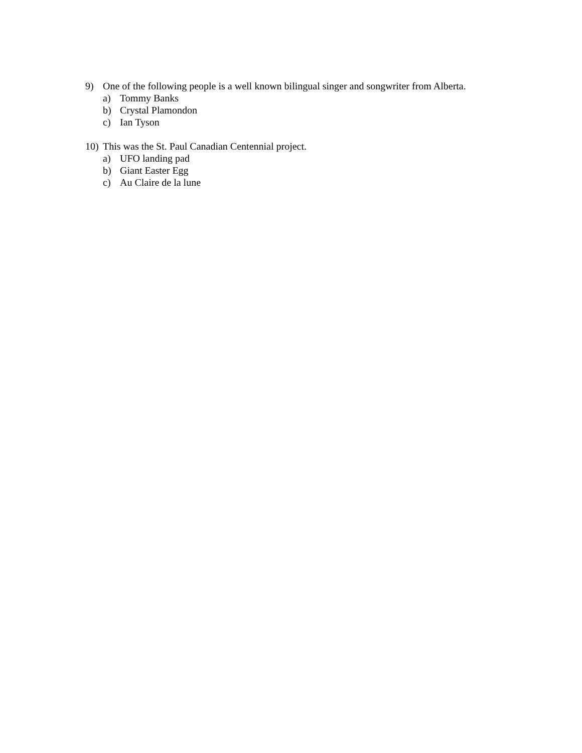9) One of the following people is a well known bilingual singer and songwriter from Alberta.
a) Tommy Banks
b) Crystal Plamondon
c) Ian Tyson
10) This was the St. Paul Canadian Centennial project.
a) UFO landing pad
b) Giant Easter Egg
c) Au Claire de la lune